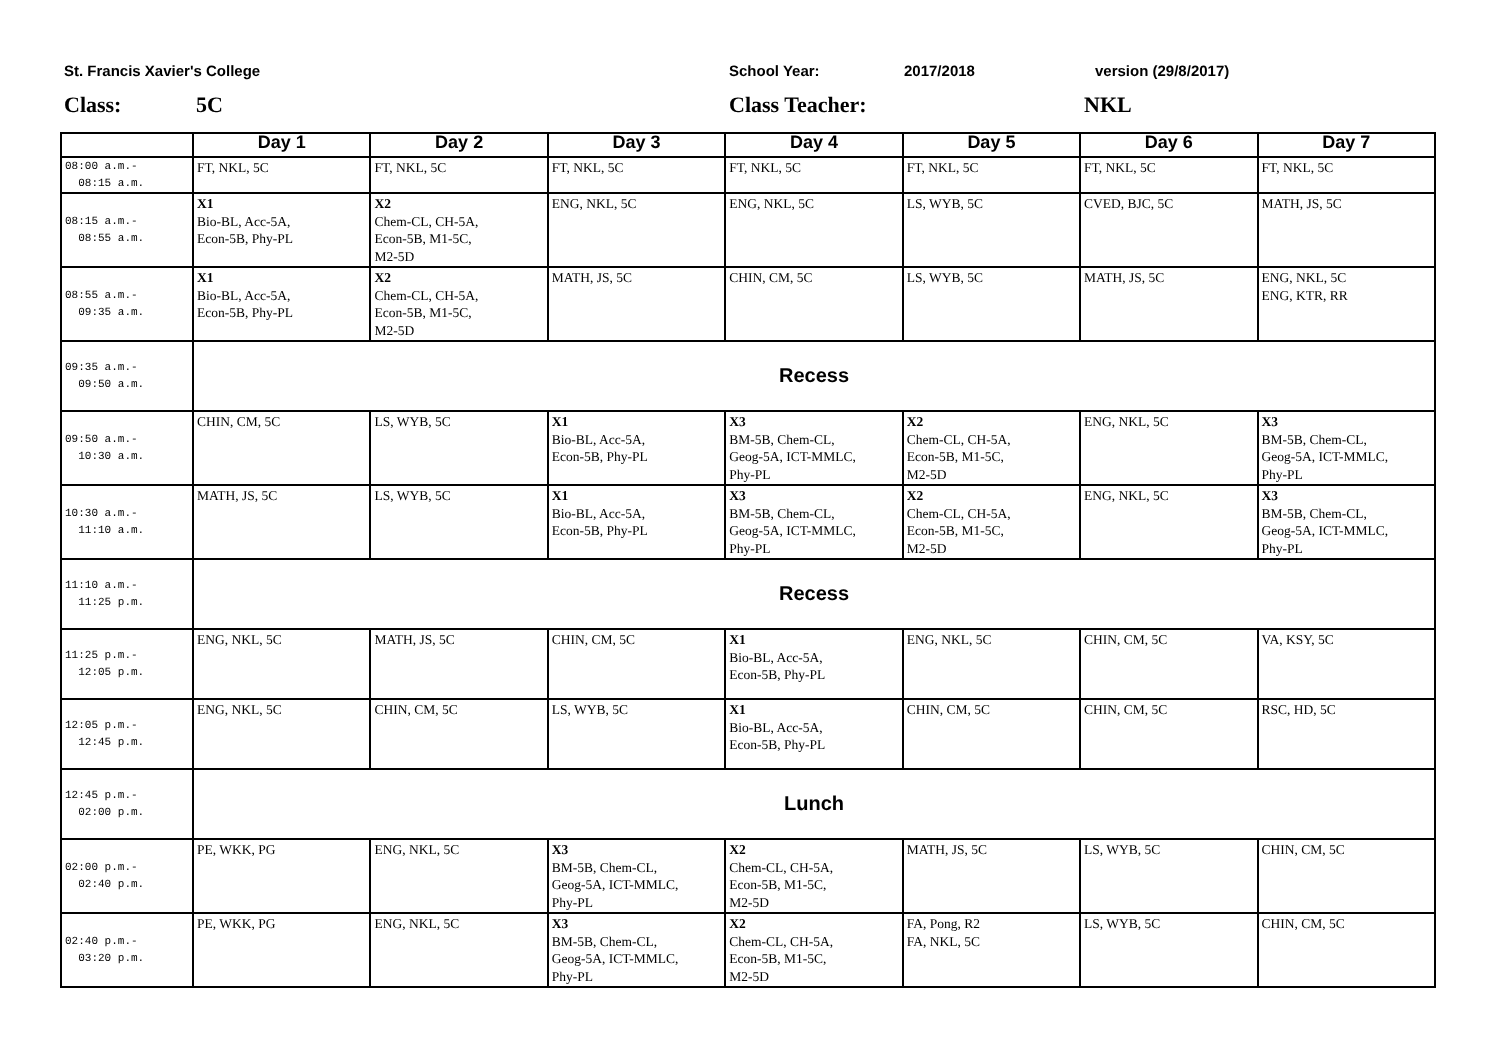St. Francis Xavier's College School Year: 2017/2018 version (29/8/2017)
Class: 5C Class Teacher: NKL
| | Day 1 | Day 2 | Day 3 | Day 4 | Day 5 | Day 6 | Day 7 |
| --- | --- | --- | --- | --- | --- | --- | --- |
| 08:00 a.m.- 08:15 a.m. | FT, NKL, 5C | FT, NKL, 5C | FT, NKL, 5C | FT, NKL, 5C | FT, NKL, 5C | FT, NKL, 5C | FT, NKL, 5C |
| 08:15 a.m.- 08:55 a.m. | X1 Bio-BL, Acc-5A, Econ-5B, Phy-PL | X2 Chem-CL, CH-5A, Econ-5B, M1-5C, M2-5D | ENG, NKL, 5C | ENG, NKL, 5C | LS, WYB, 5C | CVED, BJC, 5C | MATH, JS, 5C |
| 08:55 a.m.- 09:35 a.m. | X1 Bio-BL, Acc-5A, Econ-5B, Phy-PL | X2 Chem-CL, CH-5A, Econ-5B, M1-5C, M2-5D | MATH, JS, 5C | CHIN, CM, 5C | LS, WYB, 5C | MATH, JS, 5C | ENG, NKL, 5C ENG, KTR, RR |
| 09:35 a.m.- 09:50 a.m. | Recess | | | | | | |
| 09:50 a.m.- 10:30 a.m. | CHIN, CM, 5C | LS, WYB, 5C | X1 Bio-BL, Acc-5A, Econ-5B, Phy-PL | X3 BM-5B, Chem-CL, Geog-5A, ICT-MMLC, Phy-PL | X2 Chem-CL, CH-5A, Econ-5B, M1-5C, M2-5D | ENG, NKL, 5C | X3 BM-5B, Chem-CL, Geog-5A, ICT-MMLC, Phy-PL |
| 10:30 a.m.- 11:10 a.m. | MATH, JS, 5C | LS, WYB, 5C | X1 Bio-BL, Acc-5A, Econ-5B, Phy-PL | X3 BM-5B, Chem-CL, Geog-5A, ICT-MMLC, Phy-PL | X2 Chem-CL, CH-5A, Econ-5B, M1-5C, M2-5D | ENG, NKL, 5C | X3 BM-5B, Chem-CL, Geog-5A, ICT-MMLC, Phy-PL |
| 11:10 a.m.- 11:25 p.m. | Recess | | | | | | |
| 11:25 p.m.- 12:05 p.m. | ENG, NKL, 5C | MATH, JS, 5C | CHIN, CM, 5C | X1 Bio-BL, Acc-5A, Econ-5B, Phy-PL | ENG, NKL, 5C | CHIN, CM, 5C | VA, KSY, 5C |
| 12:05 p.m.- 12:45 p.m. | ENG, NKL, 5C | CHIN, CM, 5C | LS, WYB, 5C | X1 Bio-BL, Acc-5A, Econ-5B, Phy-PL | CHIN, CM, 5C | CHIN, CM, 5C | RSC, HD, 5C |
| 12:45 p.m.- 02:00 p.m. | Lunch | | | | | | |
| 02:00 p.m.- 02:40 p.m. | PE, WKK, PG | ENG, NKL, 5C | X3 BM-5B, Chem-CL, Geog-5A, ICT-MMLC, Phy-PL | X2 Chem-CL, CH-5A, Econ-5B, M1-5C, M2-5D | MATH, JS, 5C | LS, WYB, 5C | CHIN, CM, 5C |
| 02:40 p.m.- 03:20 p.m. | PE, WKK, PG | ENG, NKL, 5C | X3 BM-5B, Chem-CL, Geog-5A, ICT-MMLC, Phy-PL | X2 Chem-CL, CH-5A, Econ-5B, M1-5C, M2-5D | FA, Pong, R2 FA, NKL, 5C | LS, WYB, 5C | CHIN, CM, 5C |